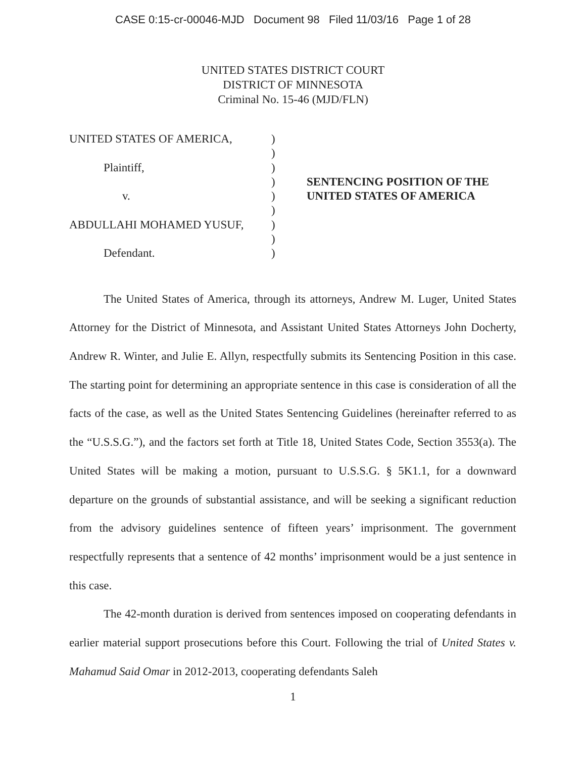CASE 0:15-cr-00046-MJD Document 98 Filed 11/03/16 Page 1 of 28
UNITED STATES DISTRICT COURT
DISTRICT OF MINNESOTA
Criminal No. 15-46 (MJD/FLN)
UNITED STATES OF AMERICA,
Plaintiff,
v.
ABDULLAHI MOHAMED YUSUF,
Defendant.
)
)
)
)
)
)
)
)
)
SENTENCING POSITION OF THE
UNITED STATES OF AMERICA
The United States of America, through its attorneys, Andrew M. Luger, United States Attorney for the District of Minnesota, and Assistant United States Attorneys John Docherty, Andrew R. Winter, and Julie E. Allyn, respectfully submits its Sentencing Position in this case. The starting point for determining an appropriate sentence in this case is consideration of all the facts of the case, as well as the United States Sentencing Guidelines (hereinafter referred to as the “U.S.S.G.”), and the factors set forth at Title 18, United States Code, Section 3553(a). The United States will be making a motion, pursuant to U.S.S.G. § 5K1.1, for a downward departure on the grounds of substantial assistance, and will be seeking a significant reduction from the advisory guidelines sentence of fifteen years’ imprisonment. The government respectfully represents that a sentence of 42 months’ imprisonment would be a just sentence in this case.
The 42-month duration is derived from sentences imposed on cooperating defendants in earlier material support prosecutions before this Court. Following the trial of United States v. Mahamud Said Omar in 2012-2013, cooperating defendants Saleh
1